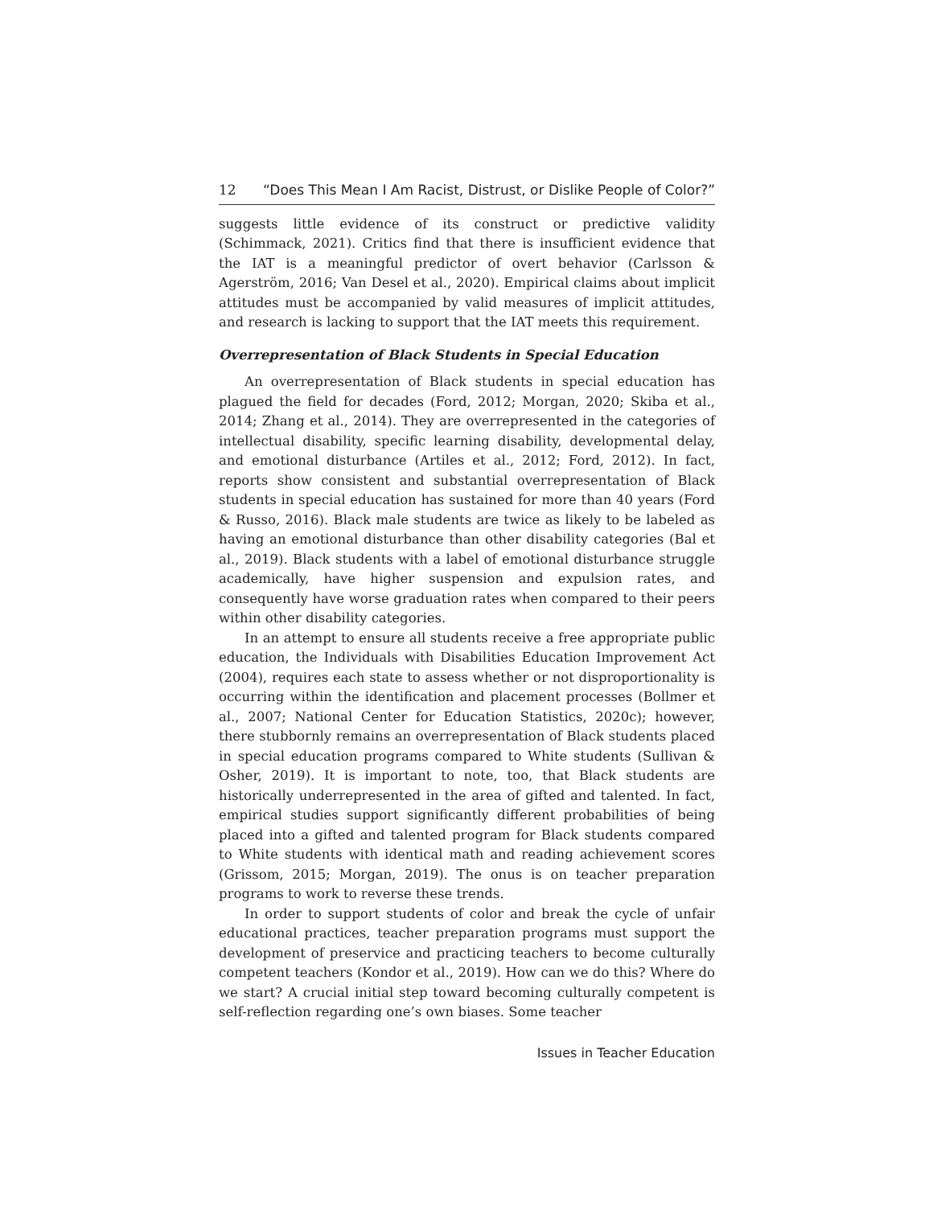12 “Does This Mean I Am Racist, Distrust, or Dislike People of Color?”
suggests little evidence of its construct or predictive validity (Schimmack, 2021). Critics find that there is insufficient evidence that the IAT is a meaningful predictor of overt behavior (Carlsson & Agerström, 2016; Van Desel et al., 2020). Empirical claims about implicit attitudes must be accompanied by valid measures of implicit attitudes, and research is lacking to support that the IAT meets this requirement.
Overrepresentation of Black Students in Special Education
An overrepresentation of Black students in special education has plagued the field for decades (Ford, 2012; Morgan, 2020; Skiba et al., 2014; Zhang et al., 2014). They are overrepresented in the categories of intellectual disability, specific learning disability, developmental delay, and emotional disturbance (Artiles et al., 2012; Ford, 2012). In fact, reports show consistent and substantial overrepresentation of Black students in special education has sustained for more than 40 years (Ford & Russo, 2016). Black male students are twice as likely to be labeled as having an emotional disturbance than other disability categories (Bal et al., 2019). Black students with a label of emotional disturbance struggle academically, have higher suspension and expulsion rates, and consequently have worse graduation rates when compared to their peers within other disability categories.
In an attempt to ensure all students receive a free appropriate public education, the Individuals with Disabilities Education Improvement Act (2004), requires each state to assess whether or not disproportionality is occurring within the identification and placement processes (Bollmer et al., 2007; National Center for Education Statistics, 2020c); however, there stubbornly remains an overrepresentation of Black students placed in special education programs compared to White students (Sullivan & Osher, 2019). It is important to note, too, that Black students are historically underrepresented in the area of gifted and talented. In fact, empirical studies support significantly different probabilities of being placed into a gifted and talented program for Black students compared to White students with identical math and reading achievement scores (Grissom, 2015; Morgan, 2019). The onus is on teacher preparation programs to work to reverse these trends.
In order to support students of color and break the cycle of unfair educational practices, teacher preparation programs must support the development of preservice and practicing teachers to become culturally competent teachers (Kondor et al., 2019). How can we do this? Where do we start? A crucial initial step toward becoming culturally competent is self-reflection regarding one’s own biases. Some teacher
Issues in Teacher Education